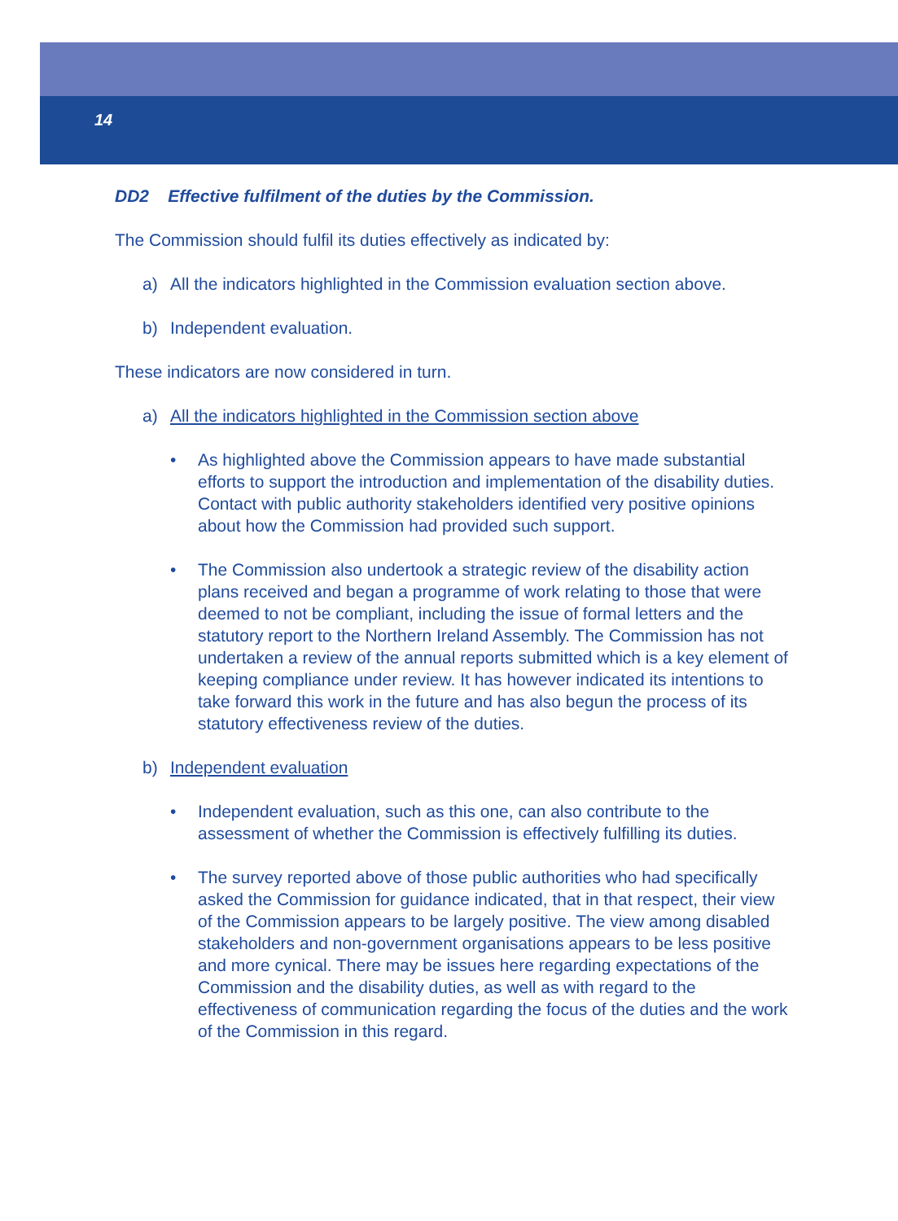14
DD2 Effective fulfilment of the duties by the Commission.
The Commission should fulfil its duties effectively as indicated by:
a) All the indicators highlighted in the Commission evaluation section above.
b) Independent evaluation.
These indicators are now considered in turn.
a) All the indicators highlighted in the Commission section above
• As highlighted above the Commission appears to have made substantial efforts to support the introduction and implementation of the disability duties. Contact with public authority stakeholders identified very positive opinions about how the Commission had provided such support.
• The Commission also undertook a strategic review of the disability action plans received and began a programme of work relating to those that were deemed to not be compliant, including the issue of formal letters and the statutory report to the Northern Ireland Assembly. The Commission has not undertaken a review of the annual reports submitted which is a key element of keeping compliance under review. It has however indicated its intentions to take forward this work in the future and has also begun the process of its statutory effectiveness review of the duties.
b) Independent evaluation
• Independent evaluation, such as this one, can also contribute to the assessment of whether the Commission is effectively fulfilling its duties.
• The survey reported above of those public authorities who had specifically asked the Commission for guidance indicated, that in that respect, their view of the Commission appears to be largely positive. The view among disabled stakeholders and non-government organisations appears to be less positive and more cynical. There may be issues here regarding expectations of the Commission and the disability duties, as well as with regard to the effectiveness of communication regarding the focus of the duties and the work of the Commission in this regard.